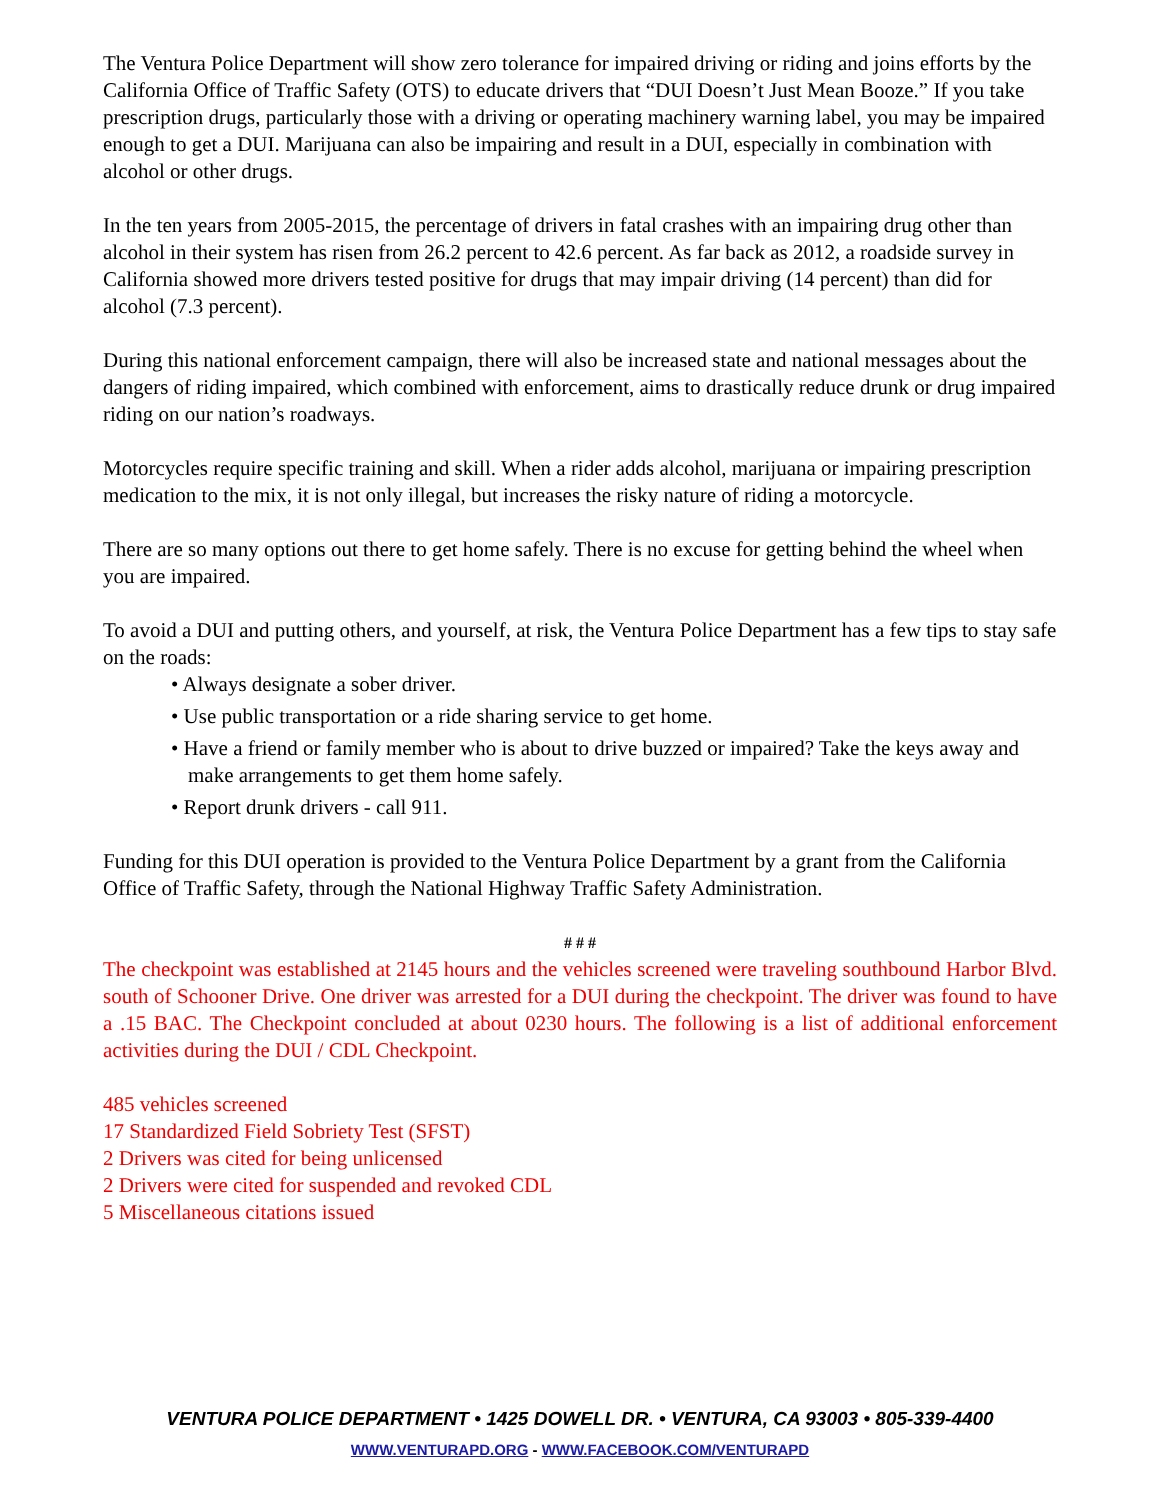The Ventura Police Department will show zero tolerance for impaired driving or riding and joins efforts by the California Office of Traffic Safety (OTS) to educate drivers that “DUI Doesn’t Just Mean Booze.” If you take prescription drugs, particularly those with a driving or operating machinery warning label, you may be impaired enough to get a DUI. Marijuana can also be impairing and result in a DUI, especially in combination with alcohol or other drugs.
In the ten years from 2005-2015, the percentage of drivers in fatal crashes with an impairing drug other than alcohol in their system has risen from 26.2 percent to 42.6 percent. As far back as 2012, a roadside survey in California showed more drivers tested positive for drugs that may impair driving (14 percent) than did for alcohol (7.3 percent).
During this national enforcement campaign, there will also be increased state and national messages about the dangers of riding impaired, which combined with enforcement, aims to drastically reduce drunk or drug impaired riding on our nation’s roadways.
Motorcycles require specific training and skill. When a rider adds alcohol, marijuana or impairing prescription medication to the mix, it is not only illegal, but increases the risky nature of riding a motorcycle.
There are so many options out there to get home safely. There is no excuse for getting behind the wheel when you are impaired.
To avoid a DUI and putting others, and yourself, at risk, the Ventura Police Department has a few tips to stay safe on the roads:
• Always designate a sober driver.
• Use public transportation or a ride sharing service to get home.
• Have a friend or family member who is about to drive buzzed or impaired? Take the keys away and make arrangements to get them home safely.
• Report drunk drivers - call 911.
Funding for this DUI operation is provided to the Ventura Police Department by a grant from the California Office of Traffic Safety, through the National Highway Traffic Safety Administration.
# # #
The checkpoint was established at 2145 hours and the vehicles screened were traveling southbound Harbor Blvd. south of Schooner Drive. One driver was arrested for a DUI during the checkpoint. The driver was found to have a .15 BAC. The Checkpoint concluded at about 0230 hours. The following is a list of additional enforcement activities during the DUI / CDL Checkpoint.
485 vehicles screened
17 Standardized Field Sobriety Test (SFST)
2 Drivers was cited for being unlicensed
2 Drivers were cited for suspended and revoked CDL
5 Miscellaneous citations issued
VENTURA POLICE DEPARTMENT • 1425 DOWELL DR. • VENTURA, CA 93003 • 805-339-4400
WWW.VENTURAPD.ORG - WWW.FACEBOOK.COM/VENTURAPD